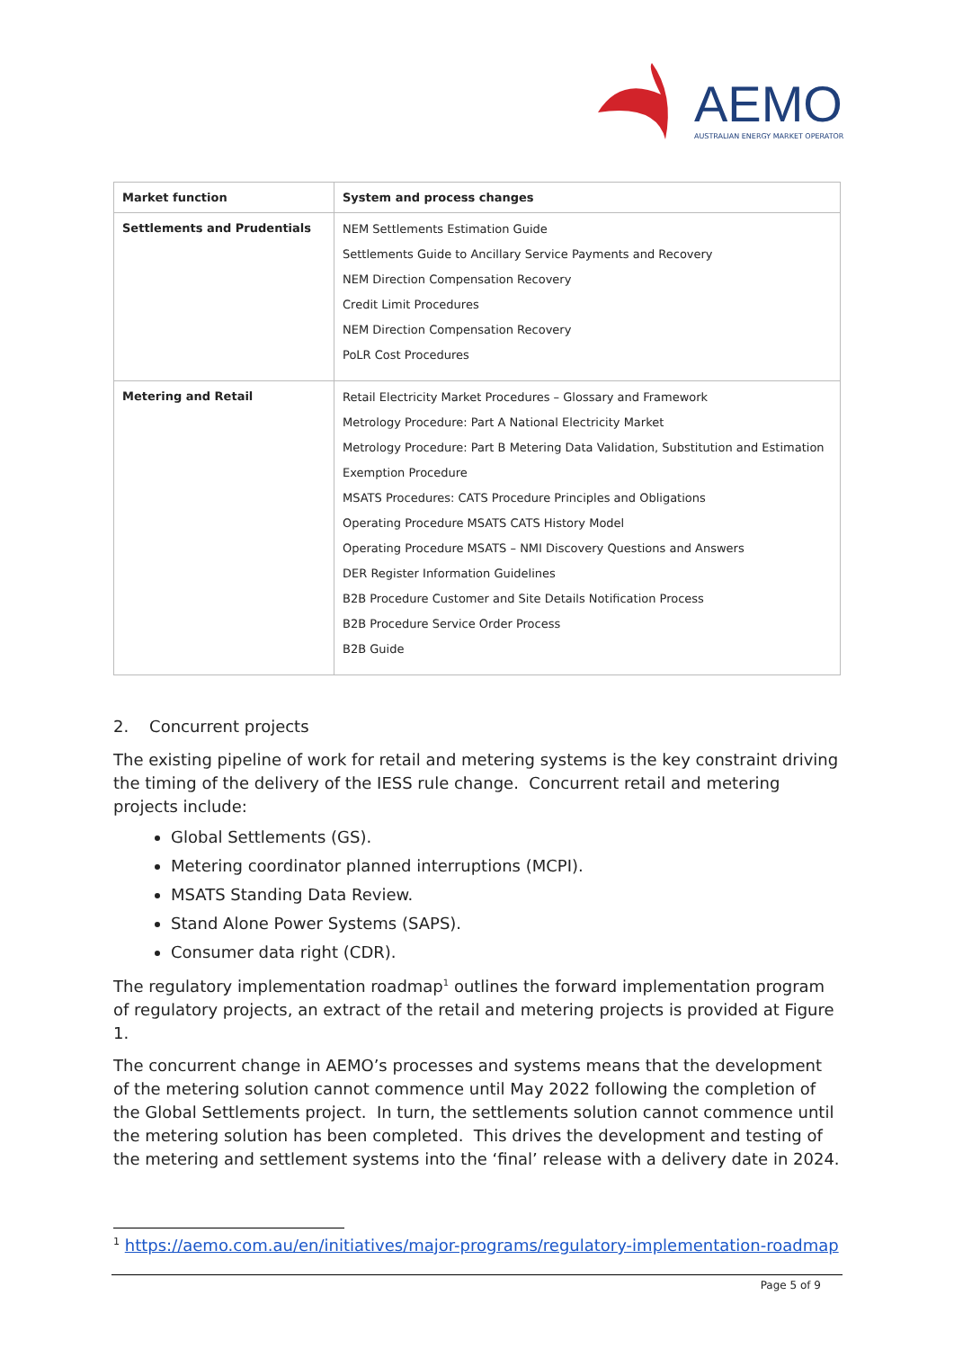AEMO
AUSTRALIAN ENERGY MARKET OPERATOR
| Market function | System and process changes |
| --- | --- |
| Settlements and Prudentials | NEM Settlements Estimation Guide Settlements Guide to Ancillary Service Payments and Recovery NEM Direction Compensation Recovery Credit Limit Procedures NEM Direction Compensation Recovery PoLR Cost Procedures |
| Metering and Retail | Retail Electricity Market Procedures – Glossary and Framework Metrology Procedure: Part A National Electricity Market Metrology Procedure: Part B Metering Data Validation, Substitution and Estimation Exemption Procedure MSATS Procedures: CATS Procedure Principles and Obligations Operating Procedure MSATS CATS History Model Operating Procedure MSATS – NMI Discovery Questions and Answers DER Register Information Guidelines B2B Procedure Customer and Site Details Notification Process B2B Procedure Service Order Process B2B Guide |
2. Concurrent projects
The existing pipeline of work for retail and metering systems is the key constraint driving the timing of the delivery of the IESS rule change. Concurrent retail and metering projects include:
Global Settlements (GS).
Metering coordinator planned interruptions (MCPI).
MSATS Standing Data Review.
Stand Alone Power Systems (SAPS).
Consumer data right (CDR).
The regulatory implementation roadmap<sup>1</sup> outlines the forward implementation program of regulatory projects, an extract of the retail and metering projects is provided at Figure 1.
The concurrent change in AEMO’s processes and systems means that the development of the metering solution cannot commence until May 2022 following the completion of the Global Settlements project. In turn, the settlements solution cannot commence until the metering solution has been completed. This drives the development and testing of the metering and settlement systems into the ‘final’ release with a delivery date in 2024.
<sup>1</sup> https://aemo.com.au/en/initiatives/major-programs/regulatory-implementation-roadmap
Page 5 of 9